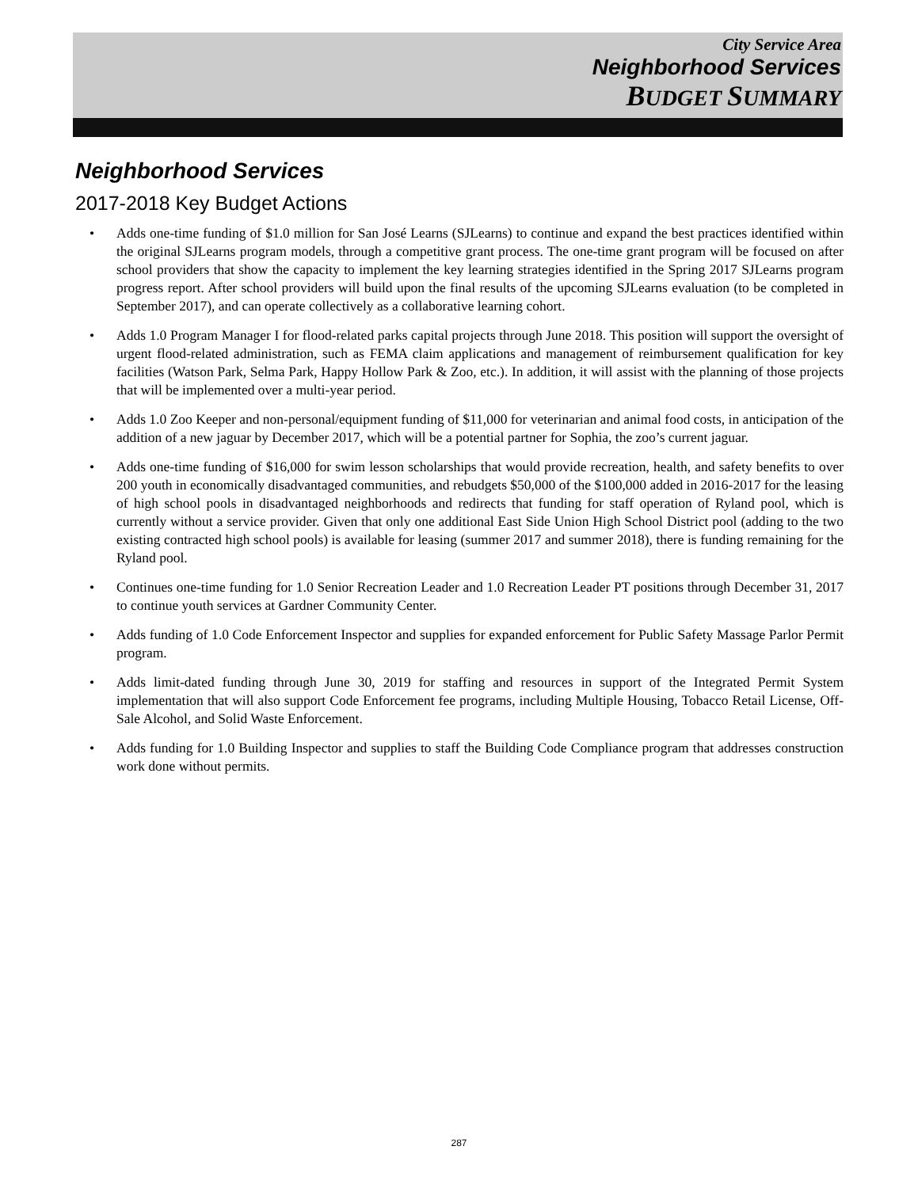City Service Area
Neighborhood Services
BUDGET SUMMARY
Neighborhood Services
2017-2018 Key Budget Actions
• Adds one-time funding of $1.0 million for San José Learns (SJLearns) to continue and expand the best practices identified within the original SJLearns program models, through a competitive grant process. The one-time grant program will be focused on after school providers that show the capacity to implement the key learning strategies identified in the Spring 2017 SJLearns program progress report. After school providers will build upon the final results of the upcoming SJLearns evaluation (to be completed in September 2017), and can operate collectively as a collaborative learning cohort.
• Adds 1.0 Program Manager I for flood-related parks capital projects through June 2018. This position will support the oversight of urgent flood-related administration, such as FEMA claim applications and management of reimbursement qualification for key facilities (Watson Park, Selma Park, Happy Hollow Park & Zoo, etc.). In addition, it will assist with the planning of those projects that will be implemented over a multi-year period.
• Adds 1.0 Zoo Keeper and non-personal/equipment funding of $11,000 for veterinarian and animal food costs, in anticipation of the addition of a new jaguar by December 2017, which will be a potential partner for Sophia, the zoo’s current jaguar.
• Adds one-time funding of $16,000 for swim lesson scholarships that would provide recreation, health, and safety benefits to over 200 youth in economically disadvantaged communities, and rebudgets $50,000 of the $100,000 added in 2016-2017 for the leasing of high school pools in disadvantaged neighborhoods and redirects that funding for staff operation of Ryland pool, which is currently without a service provider. Given that only one additional East Side Union High School District pool (adding to the two existing contracted high school pools) is available for leasing (summer 2017 and summer 2018), there is funding remaining for the Ryland pool.
• Continues one-time funding for 1.0 Senior Recreation Leader and 1.0 Recreation Leader PT positions through December 31, 2017 to continue youth services at Gardner Community Center.
• Adds funding of 1.0 Code Enforcement Inspector and supplies for expanded enforcement for Public Safety Massage Parlor Permit program.
• Adds limit-dated funding through June 30, 2019 for staffing and resources in support of the Integrated Permit System implementation that will also support Code Enforcement fee programs, including Multiple Housing, Tobacco Retail License, Off-Sale Alcohol, and Solid Waste Enforcement.
• Adds funding for 1.0 Building Inspector and supplies to staff the Building Code Compliance program that addresses construction work done without permits.
287